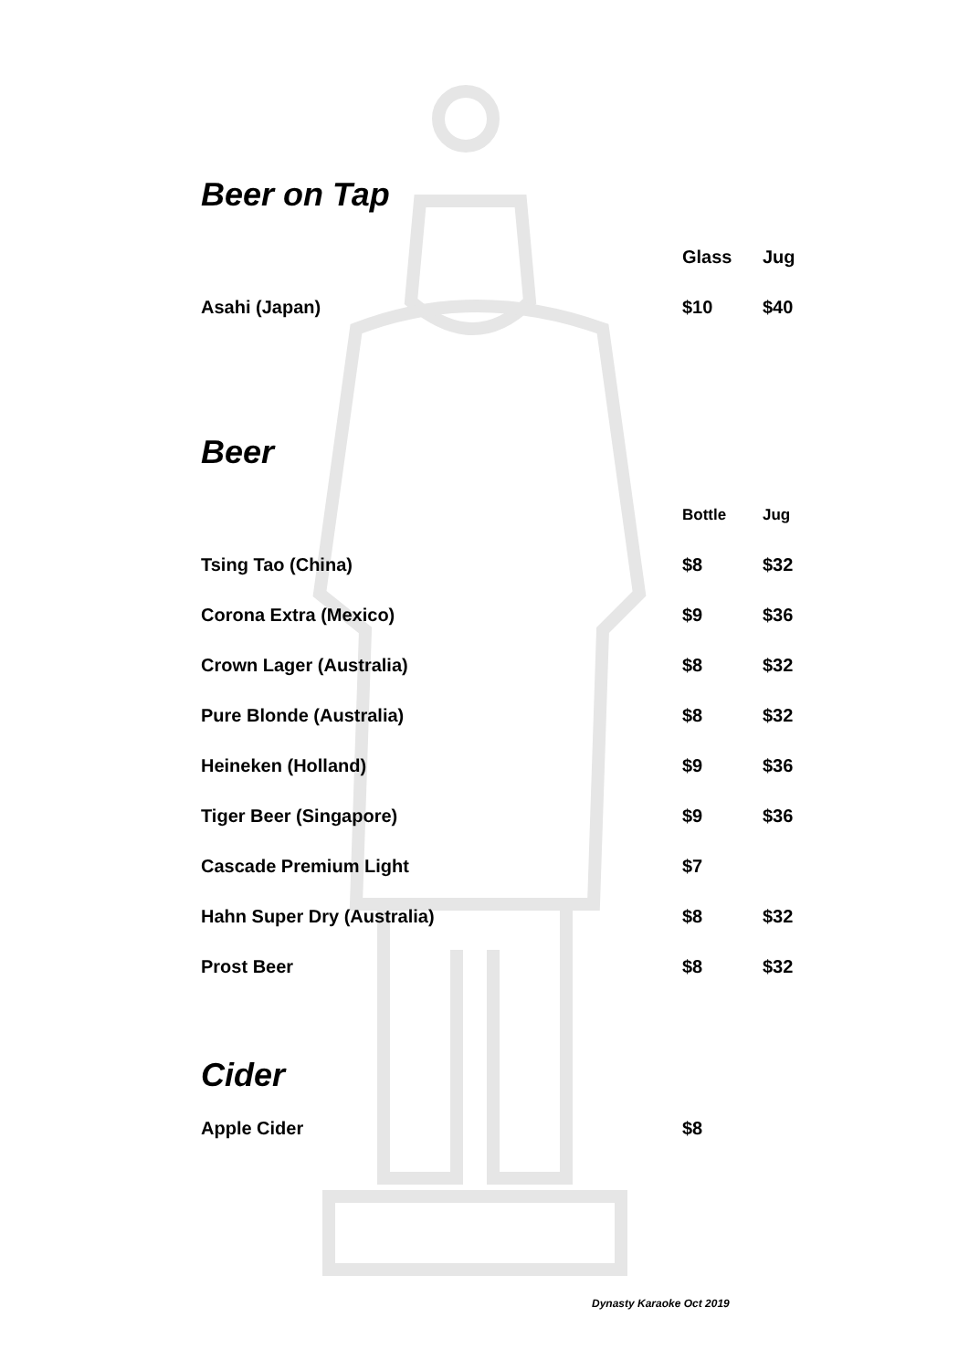Beer on Tap
| | Glass | Jug |
| --- | --- | --- |
| Asahi (Japan) | $10 | $40 |
Beer
| | Bottle | Jug |
| --- | --- | --- |
| Tsing Tao (China) | $8 | $32 |
| Corona Extra (Mexico) | $9 | $36 |
| Crown Lager (Australia) | $8 | $32 |
| Pure Blonde (Australia) | $8 | $32 |
| Heineken (Holland) | $9 | $36 |
| Tiger Beer (Singapore) | $9 | $36 |
| Cascade Premium Light | $7 | |
| Hahn Super Dry (Australia) | $8 | $32 |
| Prost Beer | $8 | $32 |
Cider
| Apple Cider | $8 | |
Dynasty Karaoke Oct 2019